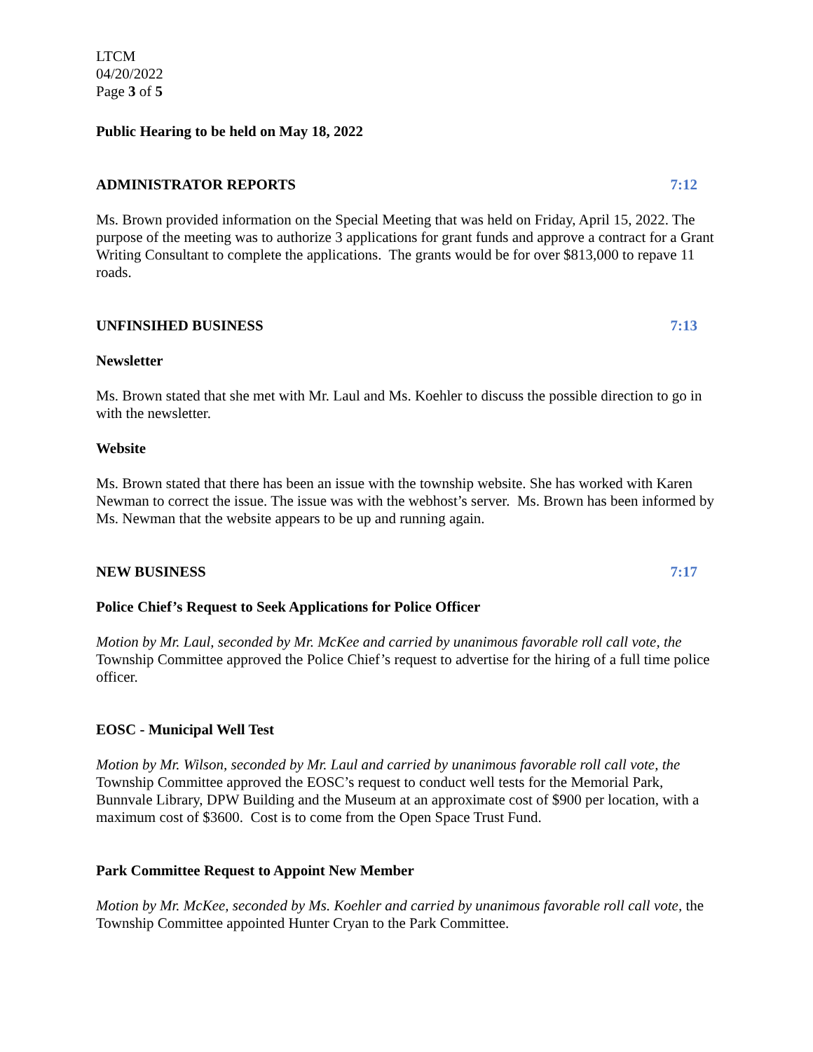LTCM
04/20/2022
Page 3 of 5
Public Hearing to be held on May 18, 2022
ADMINISTRATOR REPORTS 7:12
Ms. Brown provided information on the Special Meeting that was held on Friday, April 15, 2022. The purpose of the meeting was to authorize 3 applications for grant funds and approve a contract for a Grant Writing Consultant to complete the applications. The grants would be for over $813,000 to repave 11 roads.
UNFINSIHED BUSINESS 7:13
Newsletter
Ms. Brown stated that she met with Mr. Laul and Ms. Koehler to discuss the possible direction to go in with the newsletter.
Website
Ms. Brown stated that there has been an issue with the township website. She has worked with Karen Newman to correct the issue. The issue was with the webhost’s server. Ms. Brown has been informed by Ms. Newman that the website appears to be up and running again.
NEW BUSINESS 7:17
Police Chief’s Request to Seek Applications for Police Officer
Motion by Mr. Laul, seconded by Mr. McKee and carried by unanimous favorable roll call vote, the Township Committee approved the Police Chief’s request to advertise for the hiring of a full time police officer.
EOSC - Municipal Well Test
Motion by Mr. Wilson, seconded by Mr. Laul and carried by unanimous favorable roll call vote, the Township Committee approved the EOSC’s request to conduct well tests for the Memorial Park, Bunnvale Library, DPW Building and the Museum at an approximate cost of $900 per location, with a maximum cost of $3600. Cost is to come from the Open Space Trust Fund.
Park Committee Request to Appoint New Member
Motion by Mr. McKee, seconded by Ms. Koehler and carried by unanimous favorable roll call vote, the Township Committee appointed Hunter Cryan to the Park Committee.